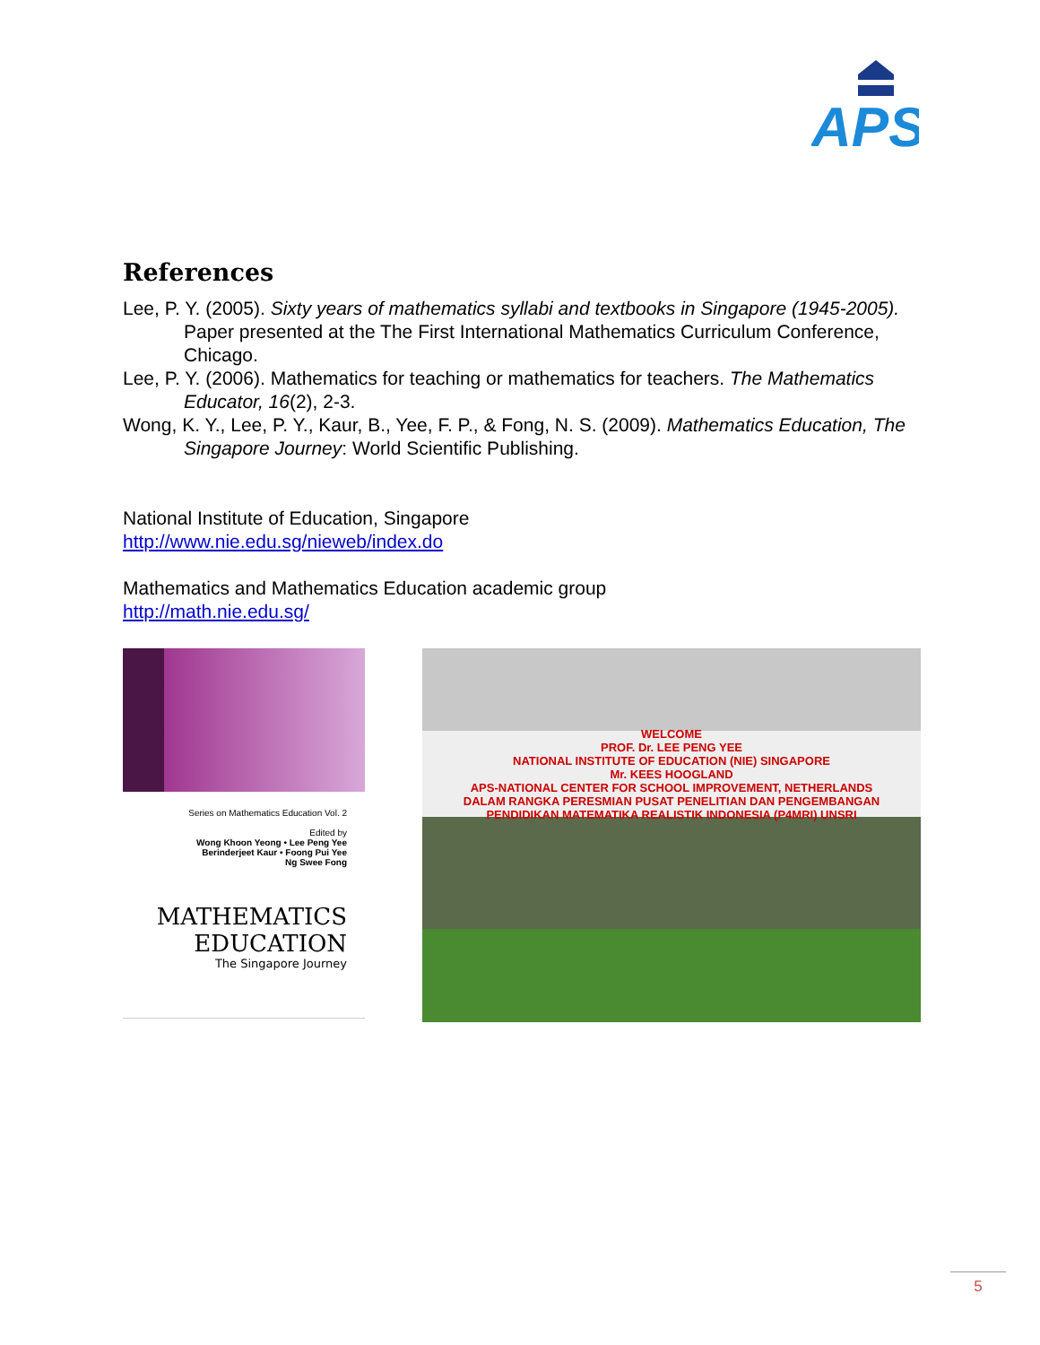APS
References
Lee, P. Y. (2005). Sixty years of mathematics syllabi and textbooks in Singapore (1945-2005). Paper presented at the The First International Mathematics Curriculum Conference, Chicago.
Lee, P. Y. (2006). Mathematics for teaching or mathematics for teachers. The Mathematics Educator, 16(2), 2-3.
Wong, K. Y., Lee, P. Y., Kaur, B., Yee, F. P., & Fong, N. S. (2009). Mathematics Education, The Singapore Journey: World Scientific Publishing.
National Institute of Education, Singapore
http://www.nie.edu.sg/nieweb/index.do
Mathematics and Mathematics Education academic group
http://math.nie.edu.sg/
Series on Mathematics Education Vol. 2
Edited by
Wong Khoon Yeong • Lee Peng Yee
Berinderjeet Kaur • Foong Pui Yee
Ng Swee Fong
MATHEMATICS
EDUCATION
The Singapore Journey
WELCOME
PROF. Dr. LEE PENG YEE
NATIONAL INSTITUTE OF EDUCATION (NIE) SINGAPORE
Mr. KEES HOOGLAND
APS-NATIONAL CENTER FOR SCHOOL IMPROVEMENT, NETHERLANDS
DALAM RANGKA PERESMIAN PUSAT PENELITIAN DAN PENGEMBANGAN
PENDIDIKAN MATEMATIKA REALISTIK INDONESIA (P4MRI) UNSRI
5